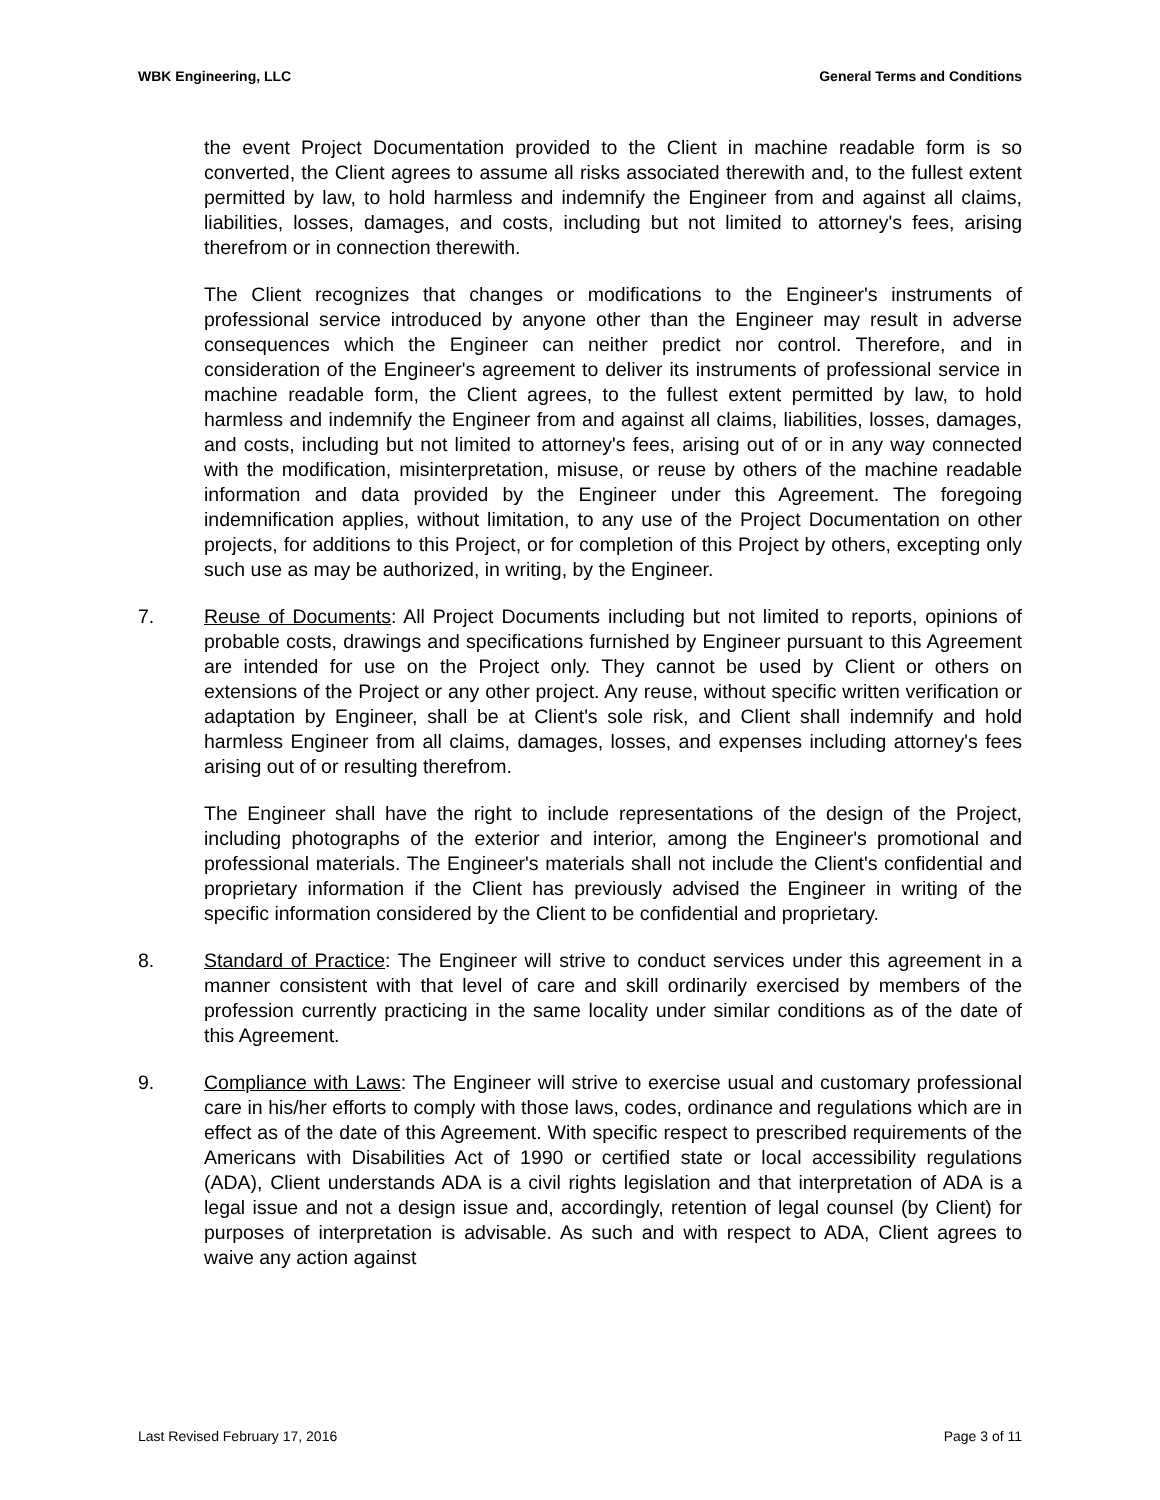WBK Engineering, LLC General Terms and Conditions
the event Project Documentation provided to the Client in machine readable form is so converted, the Client agrees to assume all risks associated therewith and, to the fullest extent permitted by law, to hold harmless and indemnify the Engineer from and against all claims, liabilities, losses, damages, and costs, including but not limited to attorney's fees, arising therefrom or in connection therewith.
The Client recognizes that changes or modifications to the Engineer's instruments of professional service introduced by anyone other than the Engineer may result in adverse consequences which the Engineer can neither predict nor control. Therefore, and in consideration of the Engineer's agreement to deliver its instruments of professional service in machine readable form, the Client agrees, to the fullest extent permitted by law, to hold harmless and indemnify the Engineer from and against all claims, liabilities, losses, damages, and costs, including but not limited to attorney's fees, arising out of or in any way connected with the modification, misinterpretation, misuse, or reuse by others of the machine readable information and data provided by the Engineer under this Agreement. The foregoing indemnification applies, without limitation, to any use of the Project Documentation on other projects, for additions to this Project, or for completion of this Project by others, excepting only such use as may be authorized, in writing, by the Engineer.
7. Reuse of Documents: All Project Documents including but not limited to reports, opinions of probable costs, drawings and specifications furnished by Engineer pursuant to this Agreement are intended for use on the Project only. They cannot be used by Client or others on extensions of the Project or any other project. Any reuse, without specific written verification or adaptation by Engineer, shall be at Client's sole risk, and Client shall indemnify and hold harmless Engineer from all claims, damages, losses, and expenses including attorney's fees arising out of or resulting therefrom.
The Engineer shall have the right to include representations of the design of the Project, including photographs of the exterior and interior, among the Engineer's promotional and professional materials. The Engineer's materials shall not include the Client's confidential and proprietary information if the Client has previously advised the Engineer in writing of the specific information considered by the Client to be confidential and proprietary.
8. Standard of Practice: The Engineer will strive to conduct services under this agreement in a manner consistent with that level of care and skill ordinarily exercised by members of the profession currently practicing in the same locality under similar conditions as of the date of this Agreement.
9. Compliance with Laws: The Engineer will strive to exercise usual and customary professional care in his/her efforts to comply with those laws, codes, ordinance and regulations which are in effect as of the date of this Agreement. With specific respect to prescribed requirements of the Americans with Disabilities Act of 1990 or certified state or local accessibility regulations (ADA), Client understands ADA is a civil rights legislation and that interpretation of ADA is a legal issue and not a design issue and, accordingly, retention of legal counsel (by Client) for purposes of interpretation is advisable. As such and with respect to ADA, Client agrees to waive any action against
Last Revised February 17, 2016 Page 3 of 11